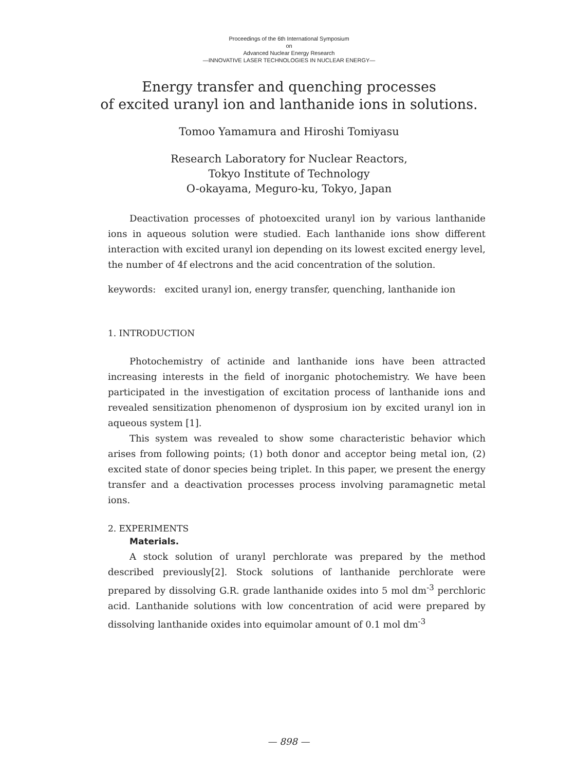Proceedings of the 6th International Symposium
on
Advanced Nuclear Energy Research
—INNOVATIVE LASER TECHNOLOGIES IN NUCLEAR ENERGY—
Energy transfer and quenching processes
of excited uranyl ion and lanthanide ions in solutions.
Tomoo Yamamura and Hiroshi Tomiyasu
Research Laboratory for Nuclear Reactors,
Tokyo Institute of Technology
O-okayama, Meguro-ku, Tokyo, Japan
Deactivation processes of photoexcited uranyl ion by various lanthanide ions in aqueous solution were studied. Each lanthanide ions show different interaction with excited uranyl ion depending on its lowest excited energy level, the number of 4f electrons and the acid concentration of the solution.
keywords: excited uranyl ion, energy transfer, quenching, lanthanide ion
1. INTRODUCTION
Photochemistry of actinide and lanthanide ions have been attracted increasing interests in the field of inorganic photochemistry. We have been participated in the investigation of excitation process of lanthanide ions and revealed sensitization phenomenon of dysprosium ion by excited uranyl ion in aqueous system [1].
This system was revealed to show some characteristic behavior which arises from following points; (1) both donor and acceptor being metal ion, (2) excited state of donor species being triplet. In this paper, we present the energy transfer and a deactivation processes process involving paramagnetic metal ions.
2. EXPERIMENTS
Materials.
A stock solution of uranyl perchlorate was prepared by the method described previously[2]. Stock solutions of lanthanide perchlorate were prepared by dissolving G.R. grade lanthanide oxides into 5 mol dm<sup>-3</sup> perchloric acid. Lanthanide solutions with low concentration of acid were prepared by dissolving lanthanide oxides into equimolar amount of 0.1 mol dm<sup>-3</sup>
— 898 —